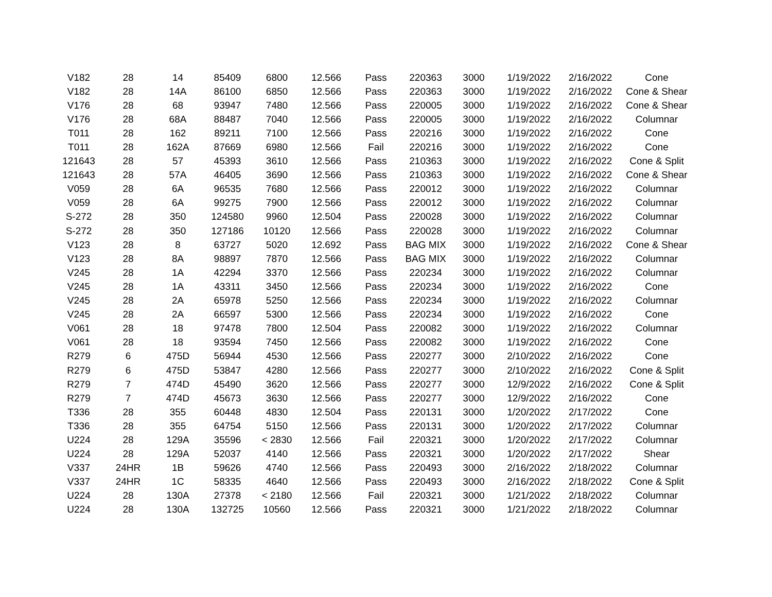| V182 | 28 | 14 | 85409 | 6800 | 12.566 | Pass | 220363 | 3000 | 1/19/2022 | 2/16/2022 | Cone |
| V182 | 28 | 14A | 86100 | 6850 | 12.566 | Pass | 220363 | 3000 | 1/19/2022 | 2/16/2022 | Cone & Shear |
| V176 | 28 | 68 | 93947 | 7480 | 12.566 | Pass | 220005 | 3000 | 1/19/2022 | 2/16/2022 | Cone & Shear |
| V176 | 28 | 68A | 88487 | 7040 | 12.566 | Pass | 220005 | 3000 | 1/19/2022 | 2/16/2022 | Columnar |
| T011 | 28 | 162 | 89211 | 7100 | 12.566 | Pass | 220216 | 3000 | 1/19/2022 | 2/16/2022 | Cone |
| T011 | 28 | 162A | 87669 | 6980 | 12.566 | Fail | 220216 | 3000 | 1/19/2022 | 2/16/2022 | Cone |
| 121643 | 28 | 57 | 45393 | 3610 | 12.566 | Pass | 210363 | 3000 | 1/19/2022 | 2/16/2022 | Cone & Split |
| 121643 | 28 | 57A | 46405 | 3690 | 12.566 | Pass | 210363 | 3000 | 1/19/2022 | 2/16/2022 | Cone & Shear |
| V059 | 28 | 6A | 96535 | 7680 | 12.566 | Pass | 220012 | 3000 | 1/19/2022 | 2/16/2022 | Columnar |
| V059 | 28 | 6A | 99275 | 7900 | 12.566 | Pass | 220012 | 3000 | 1/19/2022 | 2/16/2022 | Columnar |
| S-272 | 28 | 350 | 124580 | 9960 | 12.504 | Pass | 220028 | 3000 | 1/19/2022 | 2/16/2022 | Columnar |
| S-272 | 28 | 350 | 127186 | 10120 | 12.566 | Pass | 220028 | 3000 | 1/19/2022 | 2/16/2022 | Columnar |
| V123 | 28 | 8 | 63727 | 5020 | 12.692 | Pass | BAG MIX | 3000 | 1/19/2022 | 2/16/2022 | Cone & Shear |
| V123 | 28 | 8A | 98897 | 7870 | 12.566 | Pass | BAG MIX | 3000 | 1/19/2022 | 2/16/2022 | Columnar |
| V245 | 28 | 1A | 42294 | 3370 | 12.566 | Pass | 220234 | 3000 | 1/19/2022 | 2/16/2022 | Columnar |
| V245 | 28 | 1A | 43311 | 3450 | 12.566 | Pass | 220234 | 3000 | 1/19/2022 | 2/16/2022 | Cone |
| V245 | 28 | 2A | 65978 | 5250 | 12.566 | Pass | 220234 | 3000 | 1/19/2022 | 2/16/2022 | Columnar |
| V245 | 28 | 2A | 66597 | 5300 | 12.566 | Pass | 220234 | 3000 | 1/19/2022 | 2/16/2022 | Cone |
| V061 | 28 | 18 | 97478 | 7800 | 12.504 | Pass | 220082 | 3000 | 1/19/2022 | 2/16/2022 | Columnar |
| V061 | 28 | 18 | 93594 | 7450 | 12.566 | Pass | 220082 | 3000 | 1/19/2022 | 2/16/2022 | Cone |
| R279 | 6 | 475D | 56944 | 4530 | 12.566 | Pass | 220277 | 3000 | 2/10/2022 | 2/16/2022 | Cone |
| R279 | 6 | 475D | 53847 | 4280 | 12.566 | Pass | 220277 | 3000 | 2/10/2022 | 2/16/2022 | Cone & Split |
| R279 | 7 | 474D | 45490 | 3620 | 12.566 | Pass | 220277 | 3000 | 12/9/2022 | 2/16/2022 | Cone & Split |
| R279 | 7 | 474D | 45673 | 3630 | 12.566 | Pass | 220277 | 3000 | 12/9/2022 | 2/16/2022 | Cone |
| T336 | 28 | 355 | 60448 | 4830 | 12.504 | Pass | 220131 | 3000 | 1/20/2022 | 2/17/2022 | Cone |
| T336 | 28 | 355 | 64754 | 5150 | 12.566 | Pass | 220131 | 3000 | 1/20/2022 | 2/17/2022 | Columnar |
| U224 | 28 | 129A | 35596 | < 2830 | 12.566 | Fail | 220321 | 3000 | 1/20/2022 | 2/17/2022 | Columnar |
| U224 | 28 | 129A | 52037 | 4140 | 12.566 | Pass | 220321 | 3000 | 1/20/2022 | 2/17/2022 | Shear |
| V337 | 24HR | 1B | 59626 | 4740 | 12.566 | Pass | 220493 | 3000 | 2/16/2022 | 2/18/2022 | Columnar |
| V337 | 24HR | 1C | 58335 | 4640 | 12.566 | Pass | 220493 | 3000 | 2/16/2022 | 2/18/2022 | Cone & Split |
| U224 | 28 | 130A | 27378 | < 2180 | 12.566 | Fail | 220321 | 3000 | 1/21/2022 | 2/18/2022 | Columnar |
| U224 | 28 | 130A | 132725 | 10560 | 12.566 | Pass | 220321 | 3000 | 1/21/2022 | 2/18/2022 | Columnar |